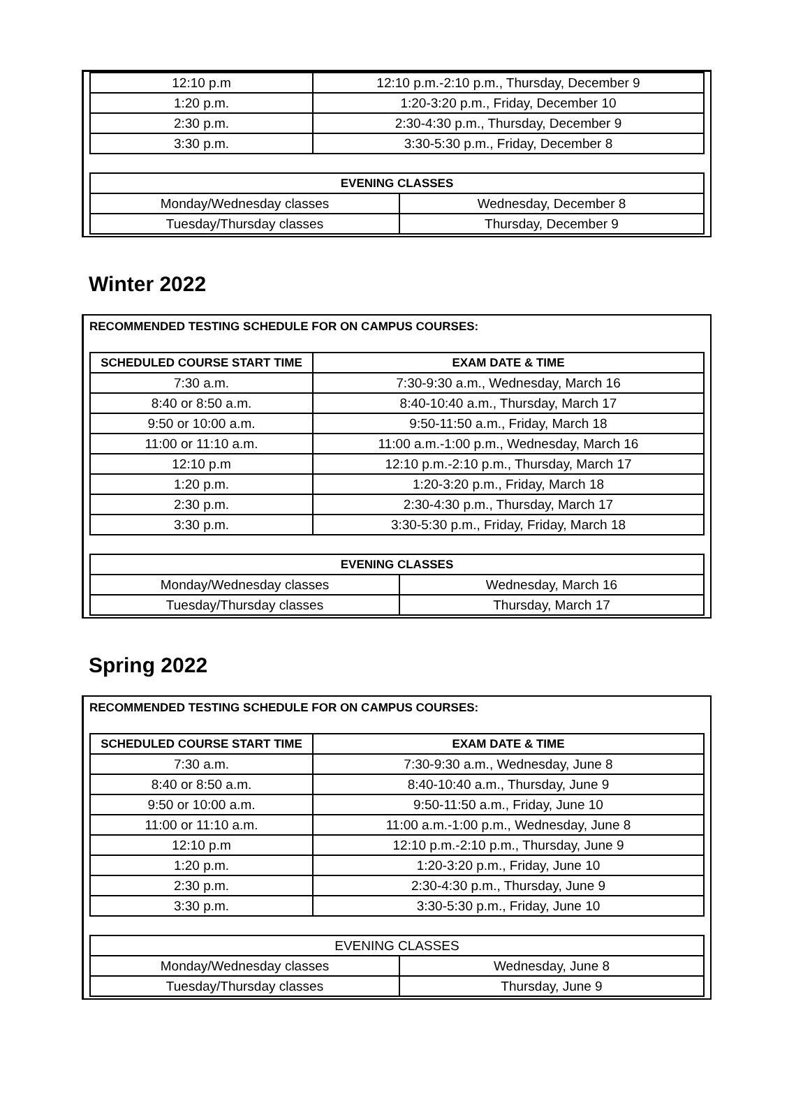| 12:10 p.m | 12:10 p.m.-2:10 p.m., Thursday, December 9 |
| 1:20 p.m. | 1:20-3:20 p.m., Friday, December 10 |
| 2:30 p.m. | 2:30-4:30 p.m., Thursday, December 9 |
| 3:30 p.m. | 3:30-5:30 p.m., Friday, December 8 |
| EVENING CLASSES | |
| --- | --- |
| Monday/Wednesday classes | Wednesday, December 8 |
| Tuesday/Thursday classes | Thursday, December 9 |
Winter 2022
RECOMMENDED TESTING SCHEDULE FOR ON CAMPUS COURSES:
| SCHEDULED COURSE START TIME | EXAM DATE & TIME |
| --- | --- |
| 7:30 a.m. | 7:30-9:30 a.m., Wednesday, March 16 |
| 8:40 or 8:50 a.m. | 8:40-10:40 a.m., Thursday, March 17 |
| 9:50 or 10:00 a.m. | 9:50-11:50 a.m., Friday, March 18 |
| 11:00 or 11:10 a.m. | 11:00 a.m.-1:00 p.m., Wednesday, March 16 |
| 12:10 p.m | 12:10 p.m.-2:10 p.m., Thursday, March 17 |
| 1:20 p.m. | 1:20-3:20 p.m., Friday, March 18 |
| 2:30 p.m. | 2:30-4:30 p.m., Thursday, March 17 |
| 3:30 p.m. | 3:30-5:30 p.m., Friday, Friday, March 18 |
| EVENING CLASSES | |
| --- | --- |
| Monday/Wednesday classes | Wednesday, March 16 |
| Tuesday/Thursday classes | Thursday, March 17 |
Spring 2022
RECOMMENDED TESTING SCHEDULE FOR ON CAMPUS COURSES:
| SCHEDULED COURSE START TIME | EXAM DATE & TIME |
| --- | --- |
| 7:30 a.m. | 7:30-9:30 a.m., Wednesday, June 8 |
| 8:40 or 8:50 a.m. | 8:40-10:40 a.m., Thursday, June 9 |
| 9:50 or 10:00 a.m. | 9:50-11:50 a.m., Friday, June 10 |
| 11:00 or 11:10 a.m. | 11:00 a.m.-1:00 p.m., Wednesday, June 8 |
| 12:10 p.m | 12:10 p.m.-2:10 p.m., Thursday, June 9 |
| 1:20 p.m. | 1:20-3:20 p.m., Friday, June 10 |
| 2:30 p.m. | 2:30-4:30 p.m., Thursday, June 9 |
| 3:30 p.m. | 3:30-5:30 p.m., Friday, June 10 |
| EVENING CLASSES | |
| Monday/Wednesday classes | Wednesday, June 8 |
| Tuesday/Thursday classes | Thursday, June 9 |